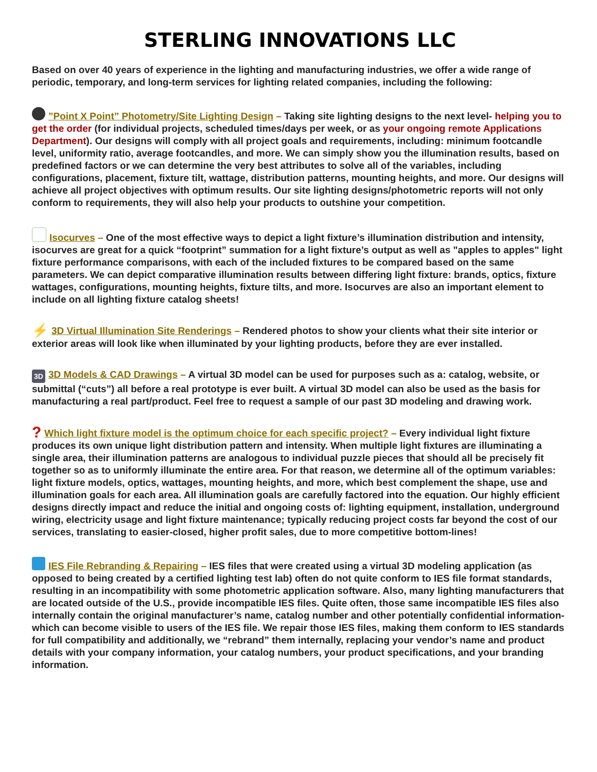STERLING INNOVATIONS LLC
Based on over 40 years of experience in the lighting and manufacturing industries, we offer a wide range of periodic, temporary, and long-term services for lighting related companies, including the following:
”Point X Point” Photometry/Site Lighting Design – Taking site lighting designs to the next level- helping you to get the order (for individual projects, scheduled times/days per week, or as your ongoing remote Applications Department). Our designs will comply with all project goals and requirements, including: minimum footcandle level, uniformity ratio, average footcandles, and more. We can simply show you the illumination results, based on predefined factors or we can determine the very best attributes to solve all of the variables, including configurations, placement, fixture tilt, wattage, distribution patterns, mounting heights, and more. Our designs will achieve all project objectives with optimum results. Our site lighting designs/photometric reports will not only conform to requirements, they will also help your products to outshine your competition.
Isocurves – One of the most effective ways to depict a light fixture’s illumination distribution and intensity, isocurves are great for a quick “footprint” summation for a light fixture’s output as well as "apples to apples" light fixture performance comparisons, with each of the included fixtures to be compared based on the same parameters. We can depict comparative illumination results between differing light fixture: brands, optics, fixture wattages, configurations, mounting heights, fixture tilts, and more. Isocurves are also an important element to include on all lighting fixture catalog sheets!
⚡ 3D Virtual Illumination Site Renderings – Rendered photos to show your clients what their site interior or exterior areas will look like when illuminated by your lighting products, before they are ever installed.
3D 3D Models & CAD Drawings – A virtual 3D model can be used for purposes such as a: catalog, website, or submittal (“cuts”) all before a real prototype is ever built. A virtual 3D model can also be used as the basis for manufacturing a real part/product. Feel free to request a sample of our past 3D modeling and drawing work.
? Which light fixture model is the optimum choice for each specific project? – Every individual light fixture produces its own unique light distribution pattern and intensity. When multiple light fixtures are illuminating a single area, their illumination patterns are analogous to individual puzzle pieces that should all be precisely fit together so as to uniformly illuminate the entire area. For that reason, we determine all of the optimum variables: light fixture models, optics, wattages, mounting heights, and more, which best complement the shape, use and illumination goals for each area. All illumination goals are carefully factored into the equation. Our highly efficient designs directly impact and reduce the initial and ongoing costs of: lighting equipment, installation, underground wiring, electricity usage and light fixture maintenance; typically reducing project costs far beyond the cost of our services, translating to easier-closed, higher profit sales, due to more competitive bottom-lines!
IES File Rebranding & Repairing – IES files that were created using a virtual 3D modeling application (as opposed to being created by a certified lighting test lab) often do not quite conform to IES file format standards, resulting in an incompatibility with some photometric application software. Also, many lighting manufacturers that are located outside of the U.S., provide incompatible IES files. Quite often, those same incompatible IES files also internally contain the original manufacturer’s name, catalog number and other potentially confidential information- which can become visible to users of the IES file. We repair those IES files, making them conform to IES standards for full compatibility and additionally, we “rebrand” them internally, replacing your vendor’s name and product details with your company information, your catalog numbers, your product specifications, and your branding information.